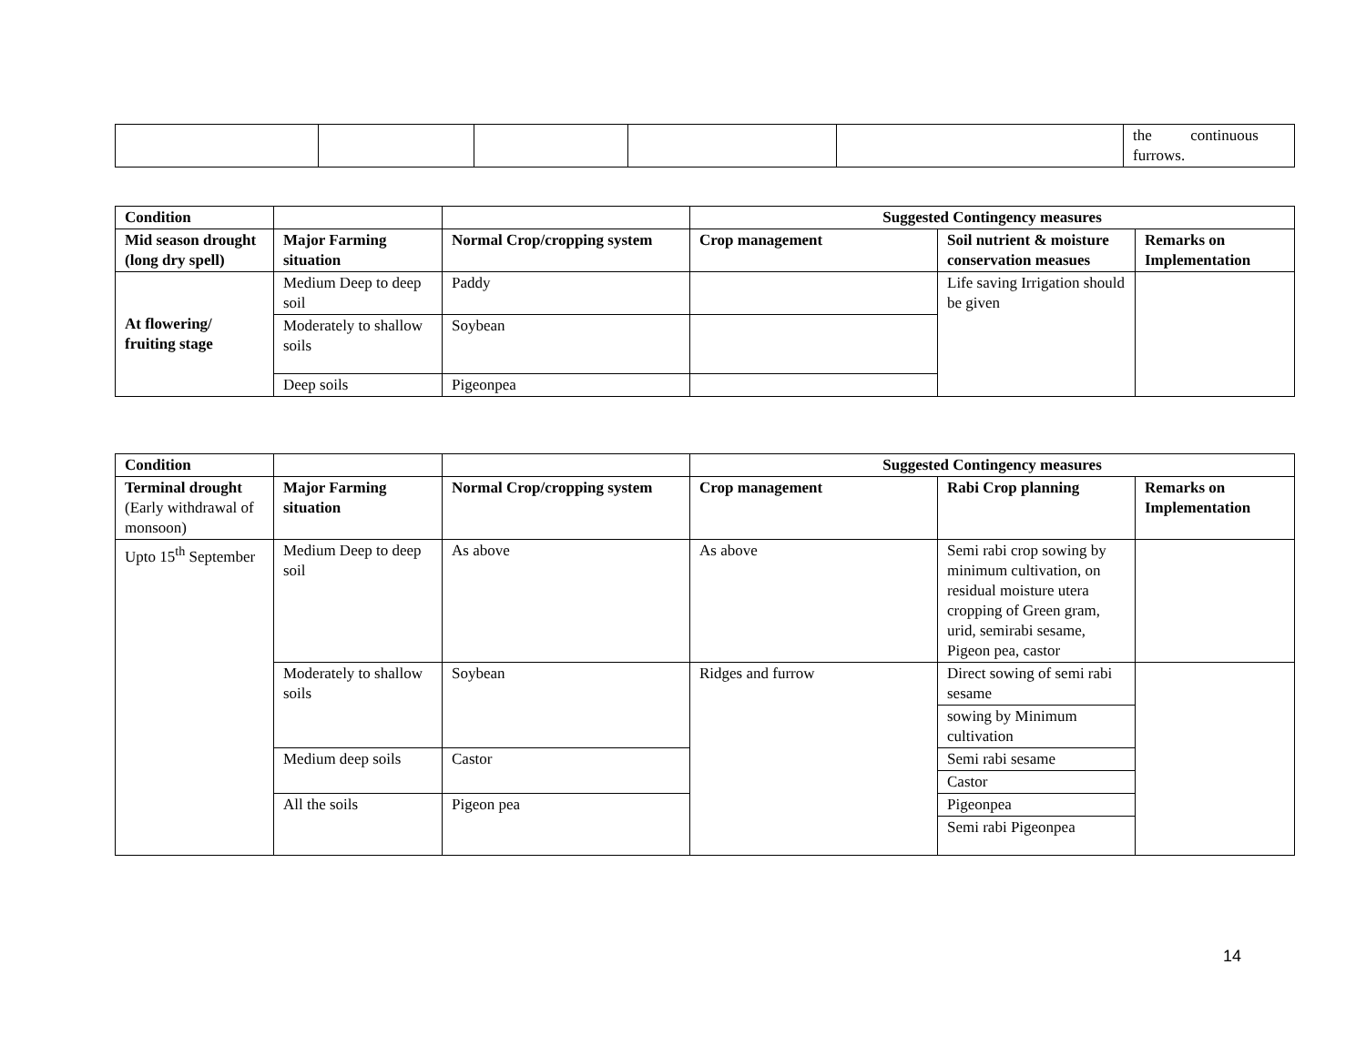| | | | | | the continuous furrows. |
| Condition | | | Suggested Contingency measures | | |
| --- | --- | --- | --- | --- | --- |
| Mid season drought (long dry spell) | Major Farming situation | Normal Crop/cropping system | Crop management | Soil nutrient & moisture conservation measues | Remarks on Implementation |
| At flowering/ fruiting stage | Medium Deep to deep soil | Paddy | | Life saving Irrigation should be given | |
| | Moderately to shallow soils | Soybean | | | |
| | Deep soils | Pigeonpea | | | |
| Condition | | | Suggested Contingency measures | | |
| --- | --- | --- | --- | --- | --- |
| Terminal drought (Early withdrawal of monsoon) | Major Farming situation | Normal Crop/cropping system | Crop management | Rabi Crop planning | Remarks on Implementation |
| Upto 15<sup>th</sup> September | Medium Deep to deep soil | As above | As above | Semi rabi crop sowing by minimum cultivation, on residual moisture utera cropping of Green gram, urid, semirabi sesame, Pigeon pea, castor | |
| | Moderately to shallow soils | Soybean | Ridges and furrow | Direct sowing of semi rabi sesame | |
| | | | | sowing by Minimum cultivation | |
| | Medium deep soils | Castor | | Semi rabi sesame | |
| | | | | Castor | |
| | All the soils | Pigeon pea | | Pigeonpea | |
| | | | | Semi rabi Pigeonpea | |
14